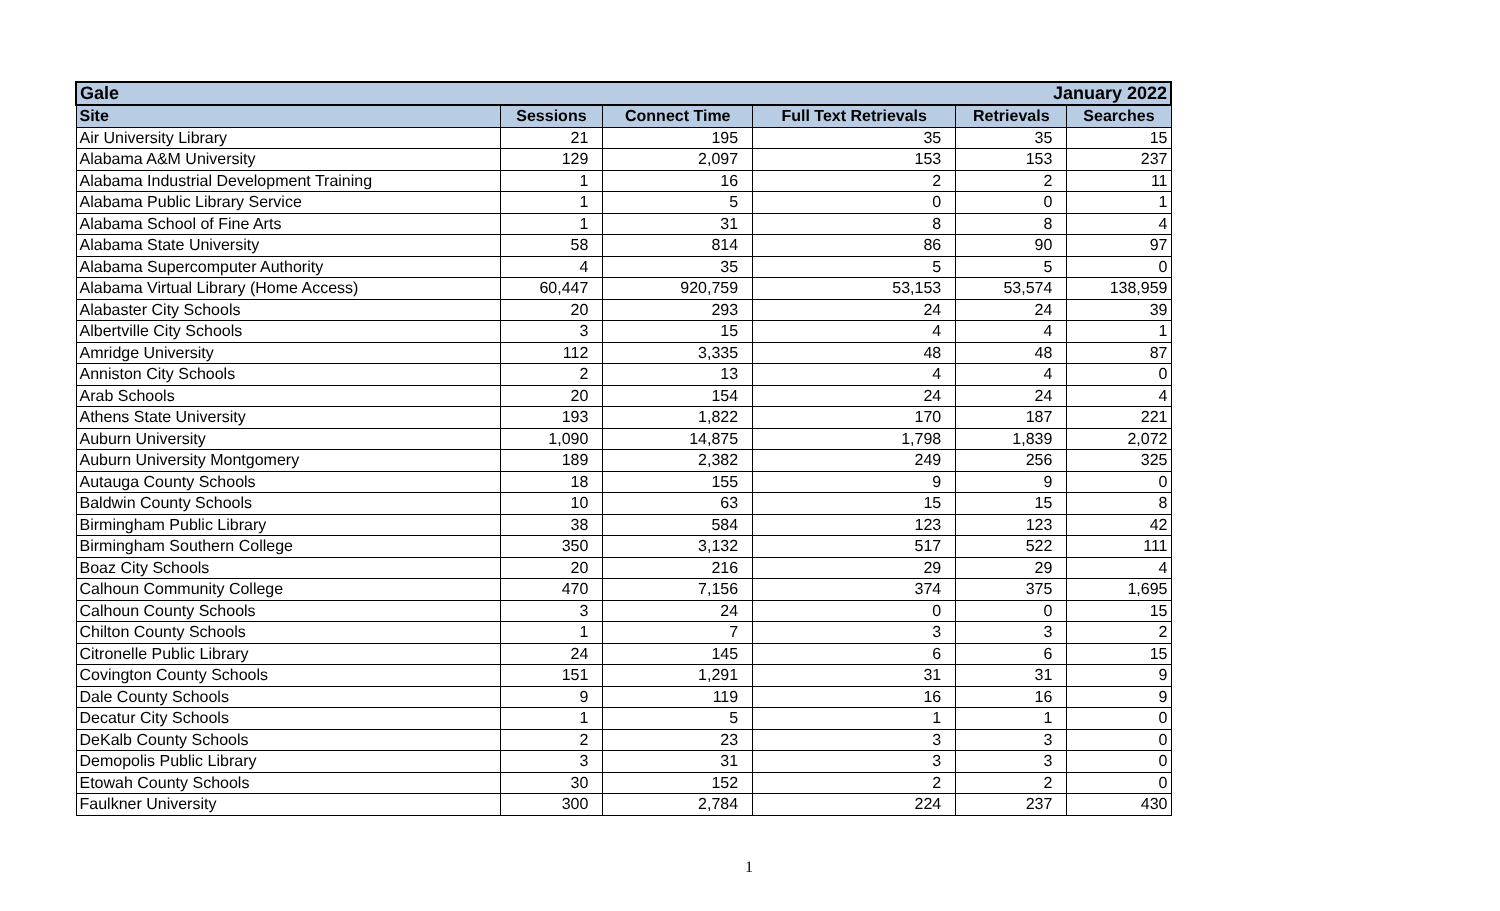| Gale | | | January 2022 | | |
| Site | Sessions | Connect Time | Full Text Retrievals | Retrievals | Searches |
| Air University Library | 21 | 195 | 35 | 35 | 15 |
| Alabama A&M University | 129 | 2,097 | 153 | 153 | 237 |
| Alabama Industrial Development Training | 1 | 16 | 2 | 2 | 11 |
| Alabama Public Library Service | 1 | 5 | 0 | 0 | 1 |
| Alabama School of Fine Arts | 1 | 31 | 8 | 8 | 4 |
| Alabama State University | 58 | 814 | 86 | 90 | 97 |
| Alabama Supercomputer Authority | 4 | 35 | 5 | 5 | 0 |
| Alabama Virtual Library (Home Access) | 60,447 | 920,759 | 53,153 | 53,574 | 138,959 |
| Alabaster City Schools | 20 | 293 | 24 | 24 | 39 |
| Albertville City Schools | 3 | 15 | 4 | 4 | 1 |
| Amridge University | 112 | 3,335 | 48 | 48 | 87 |
| Anniston City Schools | 2 | 13 | 4 | 4 | 0 |
| Arab Schools | 20 | 154 | 24 | 24 | 4 |
| Athens State University | 193 | 1,822 | 170 | 187 | 221 |
| Auburn University | 1,090 | 14,875 | 1,798 | 1,839 | 2,072 |
| Auburn University Montgomery | 189 | 2,382 | 249 | 256 | 325 |
| Autauga County Schools | 18 | 155 | 9 | 9 | 0 |
| Baldwin County Schools | 10 | 63 | 15 | 15 | 8 |
| Birmingham Public Library | 38 | 584 | 123 | 123 | 42 |
| Birmingham Southern College | 350 | 3,132 | 517 | 522 | 111 |
| Boaz City Schools | 20 | 216 | 29 | 29 | 4 |
| Calhoun Community College | 470 | 7,156 | 374 | 375 | 1,695 |
| Calhoun County Schools | 3 | 24 | 0 | 0 | 15 |
| Chilton County Schools | 1 | 7 | 3 | 3 | 2 |
| Citronelle Public Library | 24 | 145 | 6 | 6 | 15 |
| Covington County Schools | 151 | 1,291 | 31 | 31 | 9 |
| Dale County Schools | 9 | 119 | 16 | 16 | 9 |
| Decatur City Schools | 1 | 5 | 1 | 1 | 0 |
| DeKalb County Schools | 2 | 23 | 3 | 3 | 0 |
| Demopolis Public Library | 3 | 31 | 3 | 3 | 0 |
| Etowah County Schools | 30 | 152 | 2 | 2 | 0 |
| Faulkner University | 300 | 2,784 | 224 | 237 | 430 |
1